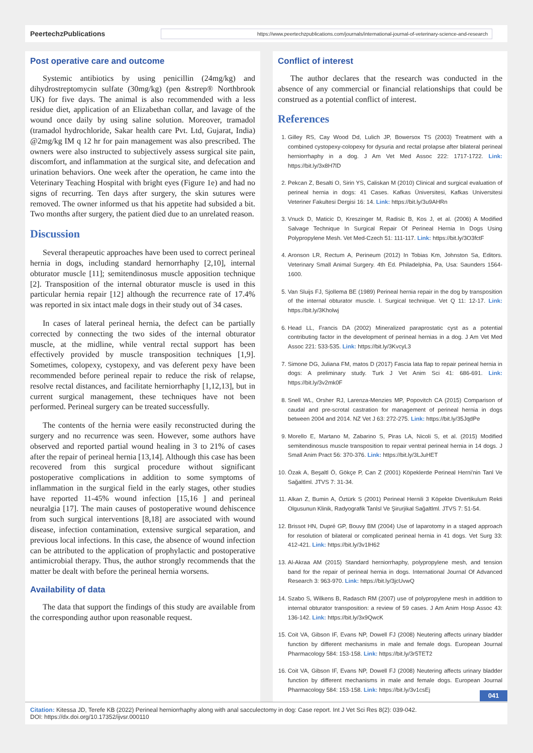PeertechzPublications
https://www.peertechzpublications.com/journals/international-journal-of-veterinary-science-and-research
Post operative care and outcome
Systemic antibiotics by using penicillin (24mg/kg) and dihydrostreptomycin sulfate (30mg/kg) (pen &strep® Northbrook UK) for five days. The animal is also recommended with a less residue diet, application of an Elizabethan collar, and lavage of the wound once daily by using saline solution. Moreover, tramadol (tramadol hydrochloride, Sakar health care Pvt. Ltd, Gujarat, India) @2mg/kg IM q 12 hr for pain management was also prescribed. The owners were also instructed to subjectively assess surgical site pain, discomfort, and inflammation at the surgical site, and defecation and urination behaviors. One week after the operation, he came into the Veterinary Teaching Hospital with bright eyes (Figure 1e) and had no signs of recurring. Ten days after surgery, the skin sutures were removed. The owner informed us that his appetite had subsided a bit. Two months after surgery, the patient died due to an unrelated reason.
Discussion
Several therapeutic approaches have been used to correct perineal hernia in dogs, including standard hernorrhaphy [2,10], internal obturator muscle [11]; semitendinosus muscle apposition technique [2]. Transposition of the internal obturator muscle is used in this particular hernia repair [12] although the recurrence rate of 17.4% was reported in six intact male dogs in their study out of 34 cases.
In cases of lateral perineal hernia, the defect can be partially corrected by connecting the two sides of the internal obturator muscle, at the midline, while ventral rectal support has been effectively provided by muscle transposition techniques [1,9]. Sometimes, colopexy, cystopexy, and vas deferent pexy have been recommended before perineal repair to reduce the risk of relapse, resolve rectal distances, and facilitate herniorrhaphy [1,12,13], but in current surgical management, these techniques have not been performed. Perineal surgery can be treated successfully.
The contents of the hernia were easily reconstructed during the surgery and no recurrence was seen. However, some authors have observed and reported partial wound healing in 3 to 21% of cases after the repair of perineal hernia [13,14]. Although this case has been recovered from this surgical procedure without significant postoperative complications in addition to some symptoms of inflammation in the surgical field in the early stages, other studies have reported 11-45% wound infection [15,16 ] and perineal neuralgia [17]. The main causes of postoperative wound dehiscence from such surgical interventions [8,18] are associated with wound disease, infection contamination, extensive surgical separation, and previous local infections. In this case, the absence of wound infection can be attributed to the application of prophylactic and postoperative antimicrobial therapy. Thus, the author strongly recommends that the matter be dealt with before the perineal hernia worsens.
Availability of data
The data that support the findings of this study are available from the corresponding author upon reasonable request.
Conflict of interest
The author declares that the research was conducted in the absence of any commercial or financial relationships that could be construed as a potential conflict of interest.
References
1. Gilley RS, Cay Wood Dd, Lulich JP, Bowersox TS (2003) Treatment with a combined cystopexy-colopexy for dysuria and rectal prolapse after bilateral perineal herniorrhaphy in a dog. J Am Vet Med Assoc 222: 1717-1722. Link: https://bit.ly/3x8H7lD
2. Pekcan Z, Besalti O, Sirin YS, Caliskan M (2010) Clinical and surgical evaluation of perineal hernia in dogs: 41 Cases. Kafkas Üniversitesi, Kafkas Universitesi Veteriner Fakultesi Dergisi 16: 14. Link: https://bit.ly/3u9AHRn
3. Vnuck D, Maticic D, Kreszinger M, Radisic B, Kos J, et al. (2006) A Modified Salvage Technique In Surgical Repair Of Perineal Hernia In Dogs Using Polypropylene Mesh. Vet Med-Czech 51: 111-117. Link: https://bit.ly/3O3fctF
4. Aronson LR, Rectum A, Perineum (2012) In Tobias Km, Johnston Sa, Editors. Veterinary Small Animal Surgery. 4th Ed. Philadelphia, Pa, Usa: Saunders 1564-1600.
5. Van Sluijs FJ, Sjollema BE (1989) Perineal hernia repair in the dog by transposition of the internal obturator muscle. I. Surgical technique. Vet Q 11: 12-17. Link: https://bit.ly/3Kholwj
6. Head LL, Francis DA (2002) Mineralized paraprostatic cyst as a potential contributing factor in the development of perineal hernias in a dog. J Am Vet Med Assoc 221: 533-535. Link: https://bit.ly/3KvcyL3
7. Simone DG, Juliana FM, matos D (2017) Fascia lata flap to repair perineal hernia in dogs: A preliminary study. Turk J Vet Anim Sci 41: 686-691. Link: https://bit.ly/3v2mk0F
8. Snell WL, Orsher RJ, Larenza-Menzies MP, Popovitch CA (2015) Comparison of caudal and pre-scrotal castration for management of perineal hernia in dogs between 2004 and 2014. NZ Vet J 63: 272-275. Link: https://bit.ly/35JqdPe
9. Morello E, Martano M, Zabarino S, Piras LA, Nicoli S, et al. (2015) Modified semitendinosus muscle transposition to repair ventral perineal hernia in 14 dogs. J Small Anim Pract 56: 370-376. Link: https://bit.ly/3LJuHET
10. Özak A, Beşaltl Ö, Gökçe P, Can Z (2001) Köpeklerde Perineal Herni'nin Tanl Ve Sağaltlml. JTVS 7: 31-34.
11. Alkan Z, Bumin A, Öztürk S (2001) Perineal Hernili 3 Köpekte Divertikulum Rekti Olgusunun Klinik, Radyografik Tanlsl Ve Şirurjikal Sağaltlml. JTVS 7: 51-54.
12. Brissot HN, Dupré GP, Bouvy BM (2004) Use of laparotomy in a staged approach for resolution of bilateral or complicated perineal hernia in 41 dogs. Vet Surg 33: 412-421. Link: https://bit.ly/3v1lH62
13. Al-Akraa AM (2015) Standard herniorrhaphy, polypropylene mesh, and tension band for the repair of perineal hernia in dogs. International Journal Of Advanced Research 3: 963-970. Link: https://bit.ly/3jcUvwQ
14. Szabo S, Wilkens B, Radasch RM (2007) use of polypropylene mesh in addition to internal obturator transposition: a review of 59 cases. J Am Anim Hosp Assoc 43: 136-142. Link: https://bit.ly/3x9QwcK
15. Coit VA, Gibson IF, Evans NP, Dowell FJ (2008) Neutering affects urinary bladder function by different mechanisms in male and female dogs. European Journal Pharmacology 584: 153-158. Link: https://bit.ly/3r5TET2
16. Coit VA, Gibson IF, Evans NP, Dowell FJ (2008) Neutering affects urinary bladder function by different mechanisms in male and female dogs. European Journal Pharmacology 584: 153-158. Link: https://bit.ly/3v1csEj
041
Citation: Kitessa JD, Terefe KB (2022) Perineal herniorrhaphy along with anal sacculectomy in dog: Case report. Int J Vet Sci Res 8(2): 039-042.
DOI: https://dx.doi.org/10.17352/ijvsr.000110